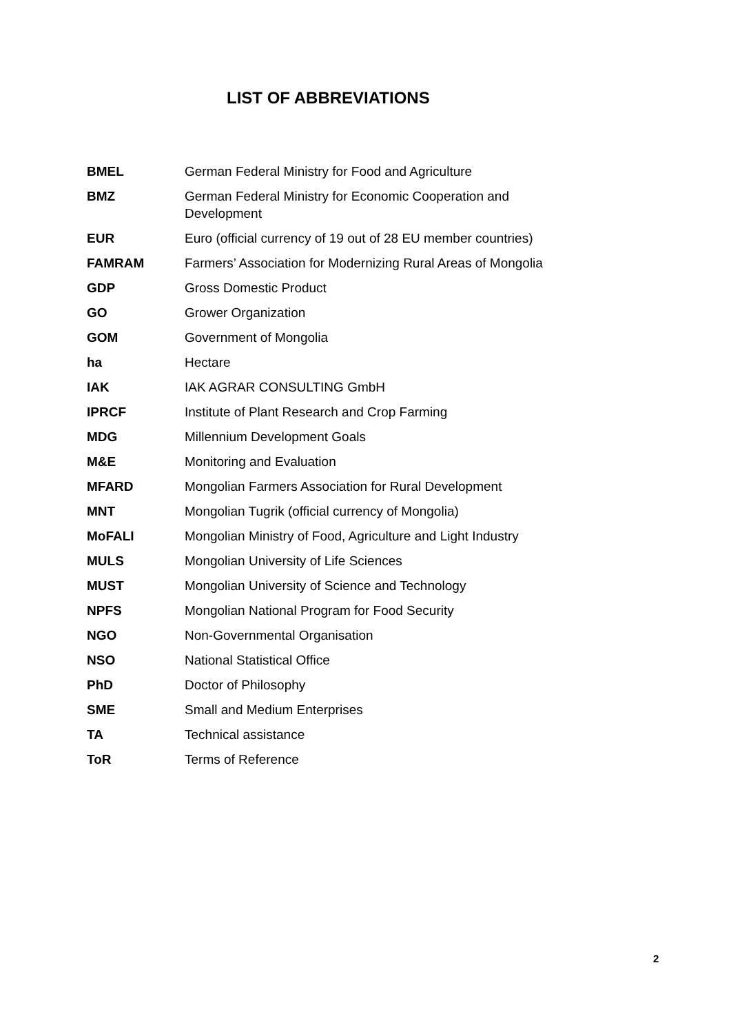LIST OF ABBREVIATIONS
| BMEL | German Federal Ministry for Food and Agriculture |
| BMZ | German Federal Ministry for Economic Cooperation and Development |
| EUR | Euro (official currency of 19 out of 28 EU member countries) |
| FAMRAM | Farmers’ Association for Modernizing Rural Areas of Mongolia |
| GDP | Gross Domestic Product |
| GO | Grower Organization |
| GOM | Government of Mongolia |
| ha | Hectare |
| IAK | IAK AGRAR CONSULTING GmbH |
| IPRCF | Institute of Plant Research and Crop Farming |
| MDG | Millennium Development Goals |
| M&E | Monitoring and Evaluation |
| MFARD | Mongolian Farmers Association for Rural Development |
| MNT | Mongolian Tugrik (official currency of Mongolia) |
| MoFALI | Mongolian Ministry of Food, Agriculture and Light Industry |
| MULS | Mongolian University of Life Sciences |
| MUST | Mongolian University of Science and Technology |
| NPFS | Mongolian National Program for Food Security |
| NGO | Non-Governmental Organisation |
| NSO | National Statistical Office |
| PhD | Doctor of Philosophy |
| SME | Small and Medium Enterprises |
| TA | Technical assistance |
| ToR | Terms of Reference |
2